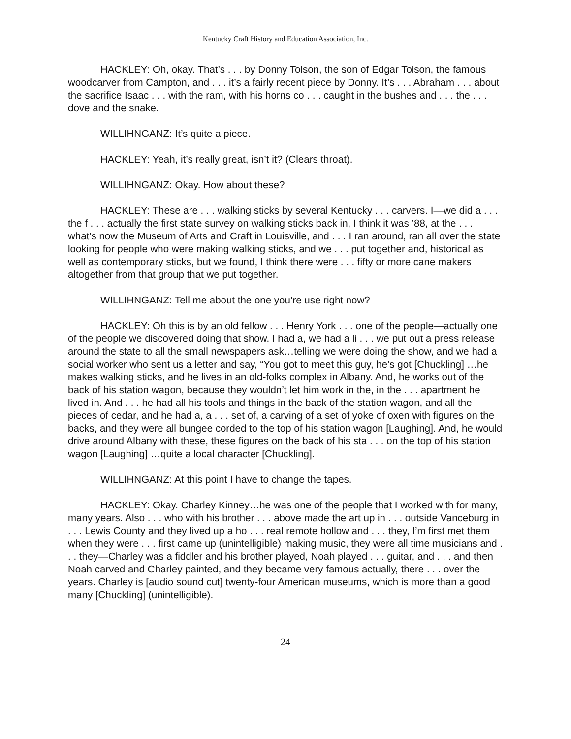Kentucky Craft History and Education Association, Inc.
HACKLEY: Oh, okay. That’s . . . by Donny Tolson, the son of Edgar Tolson, the famous woodcarver from Campton, and . . . it’s a fairly recent piece by Donny. It’s . . . Abraham . . . about the sacrifice Isaac . . . with the ram, with his horns co . . . caught in the bushes and . . . the . . . dove and the snake.
WILLIHNGANZ: It’s quite a piece.
HACKLEY: Yeah, it’s really great, isn’t it? (Clears throat).
WILLIHNGANZ: Okay. How about these?
HACKLEY: These are . . . walking sticks by several Kentucky . . . carvers. I—we did a . . . the f . . . actually the first state survey on walking sticks back in, I think it was ’88, at the . . . what’s now the Museum of Arts and Craft in Louisville, and . . . I ran around, ran all over the state looking for people who were making walking sticks, and we . . . put together and, historical as well as contemporary sticks, but we found, I think there were . . . fifty or more cane makers altogether from that group that we put together.
WILLIHNGANZ: Tell me about the one you’re use right now?
HACKLEY: Oh this is by an old fellow . . . Henry York . . . one of the people—actually one of the people we discovered doing that show. I had a, we had a li . . . we put out a press release around the state to all the small newspapers ask…telling we were doing the show, and we had a social worker who sent us a letter and say, “You got to meet this guy, he’s got [Chuckling] …he makes walking sticks, and he lives in an old-folks complex in Albany. And, he works out of the back of his station wagon, because they wouldn’t let him work in the, in the . . . apartment he lived in. And . . . he had all his tools and things in the back of the station wagon, and all the pieces of cedar, and he had a, a . . . set of, a carving of a set of yoke of oxen with figures on the backs, and they were all bungee corded to the top of his station wagon [Laughing]. And, he would drive around Albany with these, these figures on the back of his sta . . . on the top of his station wagon [Laughing] …quite a local character [Chuckling].
WILLIHNGANZ: At this point I have to change the tapes.
HACKLEY: Okay. Charley Kinney…he was one of the people that I worked with for many, many years. Also . . . who with his brother . . . above made the art up in . . . outside Vanceburg in . . . Lewis County and they lived up a ho . . . real remote hollow and . . . they, I’m first met them when they were . . . first came up (unintelligible) making music, they were all time musicians and . . . they—Charley was a fiddler and his brother played, Noah played . . . guitar, and . . . and then Noah carved and Charley painted, and they became very famous actually, there . . . over the years. Charley is [audio sound cut] twenty-four American museums, which is more than a good many [Chuckling] (unintelligible).
24